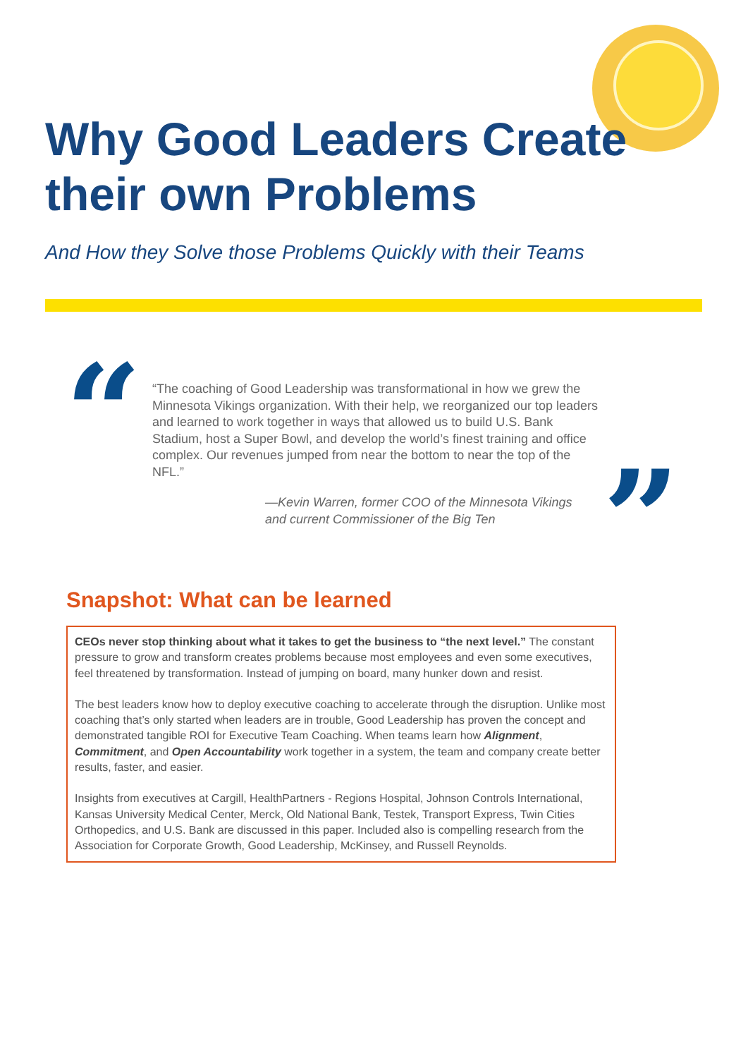Why Good Leaders Create
their own Problems
And How they Solve those Problems Quickly with their Teams
“
“The coaching of Good Leadership was transformational in how we grew the Minnesota Vikings organization. With their help, we reorganized our top leaders and learned to work together in ways that allowed us to build U.S. Bank Stadium, host a Super Bowl, and develop the world’s finest training and office complex. Our revenues jumped from near the bottom to near the top of the NFL.”
—Kevin Warren, former COO of the Minnesota Vikings
and current Commissioner of the Big Ten
”
Snapshot: What can be learned
CEOs never stop thinking about what it takes to get the business to “the next level.” The constant pressure to grow and transform creates problems because most employees and even some executives, feel threatened by transformation. Instead of jumping on board, many hunker down and resist.
The best leaders know how to deploy executive coaching to accelerate through the disruption. Unlike most coaching that’s only started when leaders are in trouble, Good Leadership has proven the concept and demonstrated tangible ROI for Executive Team Coaching. When teams learn how Alignment, Commitment, and Open Accountability work together in a system, the team and company create better results, faster, and easier.
Insights from executives at Cargill, HealthPartners - Regions Hospital, Johnson Controls International, Kansas University Medical Center, Merck, Old National Bank, Testek, Transport Express, Twin Cities Orthopedics, and U.S. Bank are discussed in this paper. Included also is compelling research from the Association for Corporate Growth, Good Leadership, McKinsey, and Russell Reynolds.